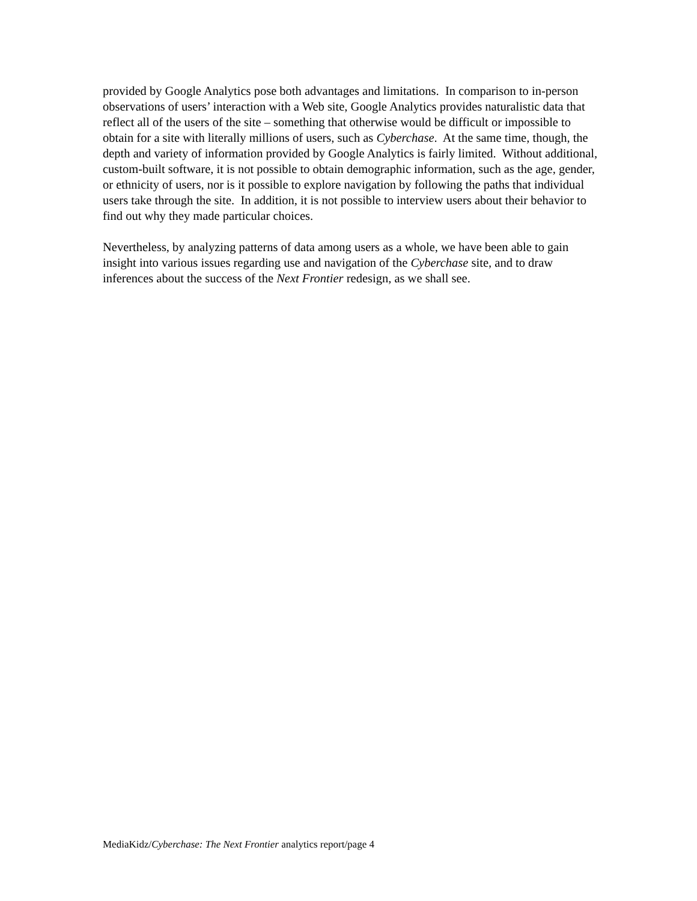provided by Google Analytics pose both advantages and limitations. In comparison to in-person observations of users’ interaction with a Web site, Google Analytics provides naturalistic data that reflect all of the users of the site – something that otherwise would be difficult or impossible to obtain for a site with literally millions of users, such as Cyberchase. At the same time, though, the depth and variety of information provided by Google Analytics is fairly limited. Without additional, custom-built software, it is not possible to obtain demographic information, such as the age, gender, or ethnicity of users, nor is it possible to explore navigation by following the paths that individual users take through the site. In addition, it is not possible to interview users about their behavior to find out why they made particular choices.
Nevertheless, by analyzing patterns of data among users as a whole, we have been able to gain insight into various issues regarding use and navigation of the Cyberchase site, and to draw inferences about the success of the Next Frontier redesign, as we shall see.
MediaKidz/Cyberchase: The Next Frontier analytics report/page 4